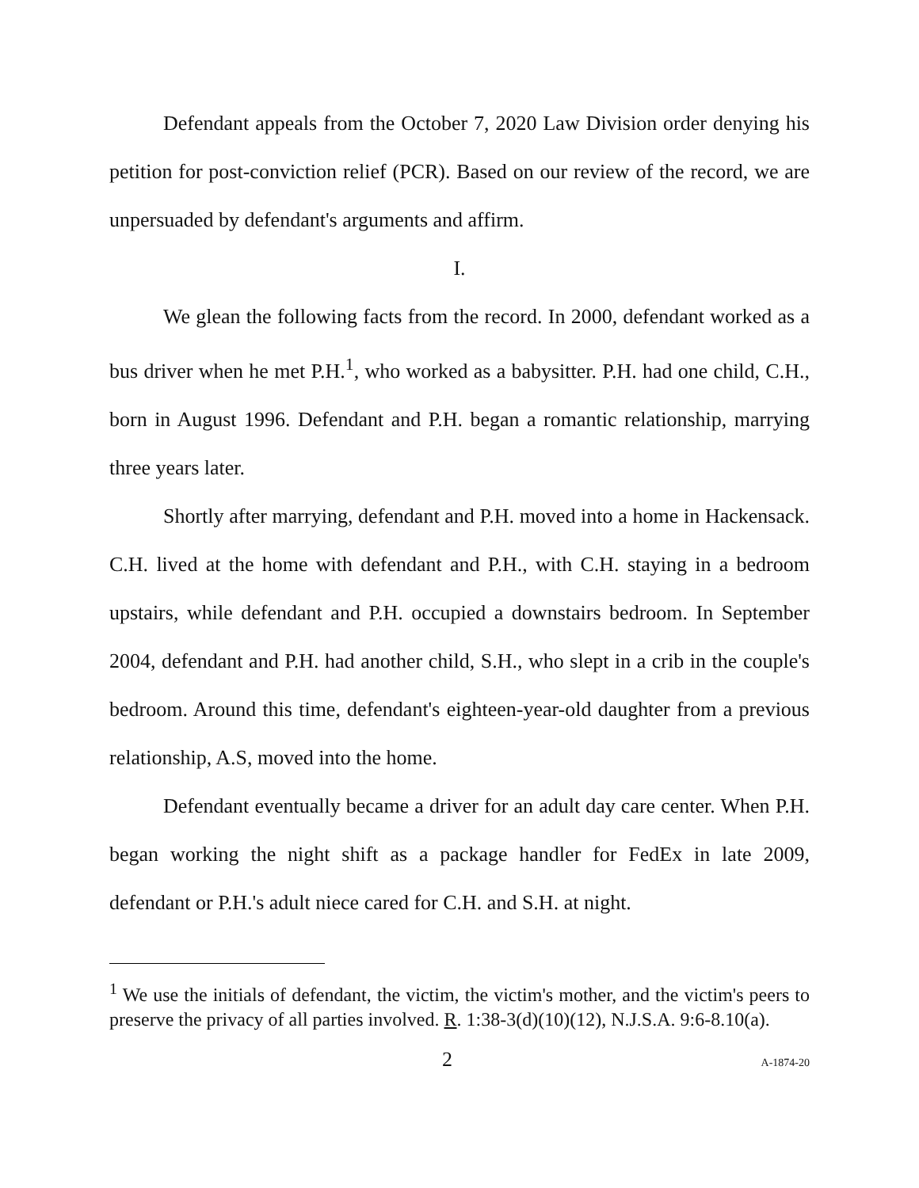Defendant appeals from the October 7, 2020 Law Division order denying his petition for post-conviction relief (PCR). Based on our review of the record, we are unpersuaded by defendant's arguments and affirm.
I.
We glean the following facts from the record. In 2000, defendant worked as a bus driver when he met P.H.<sup>1</sup>, who worked as a babysitter. P.H. had one child, C.H., born in August 1996. Defendant and P.H. began a romantic relationship, marrying three years later.
Shortly after marrying, defendant and P.H. moved into a home in Hackensack. C.H. lived at the home with defendant and P.H., with C.H. staying in a bedroom upstairs, while defendant and P.H. occupied a downstairs bedroom. In September 2004, defendant and P.H. had another child, S.H., who slept in a crib in the couple's bedroom. Around this time, defendant's eighteen-year-old daughter from a previous relationship, A.S, moved into the home.
Defendant eventually became a driver for an adult day care center. When P.H. began working the night shift as a package handler for FedEx in late 2009, defendant or P.H.'s adult niece cared for C.H. and S.H. at night.
<sup>1</sup> We use the initials of defendant, the victim, the victim's mother, and the victim's peers to preserve the privacy of all parties involved. R. 1:38-3(d)(10)(12), N.J.S.A. 9:6-8.10(a).
2 A-1874-20